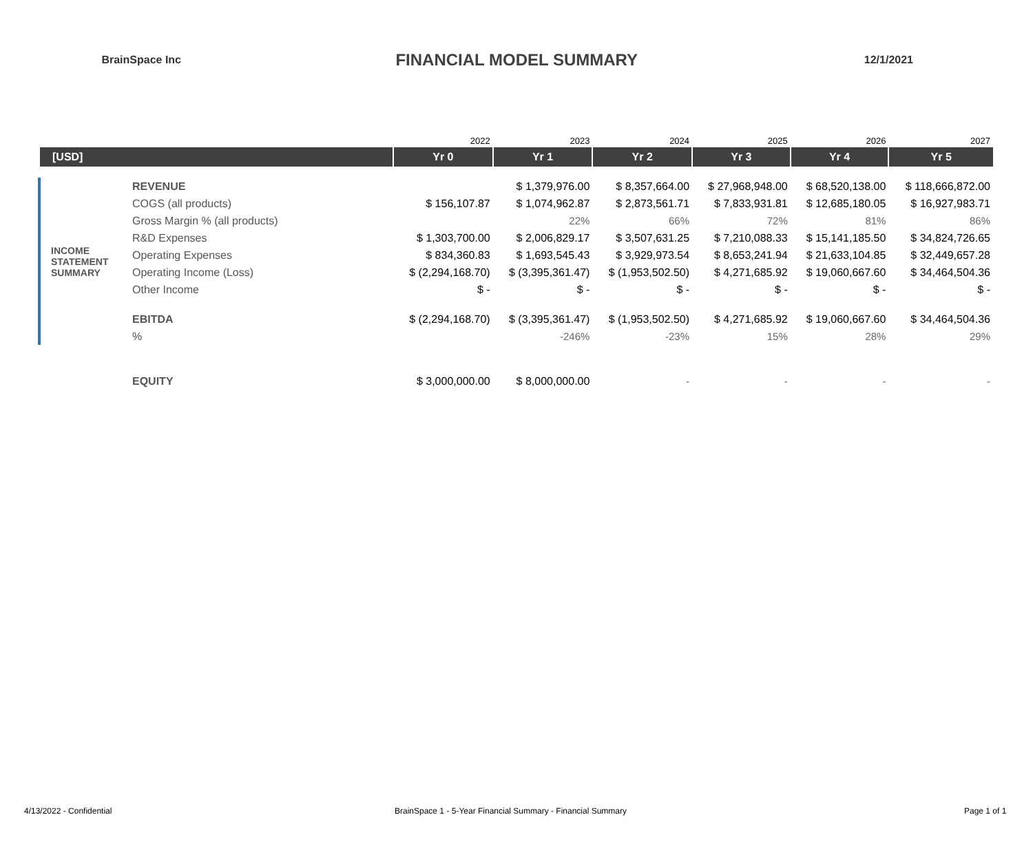BrainSpace Inc
FINANCIAL MODEL SUMMARY
12/1/2021
| | | 2022 | 2023 | 2024 | 2025 | 2026 | 2027 |
| [USD] | | Yr 0 | Yr 1 | Yr 2 | Yr 3 | Yr 4 | Yr 5 |
| INCOME STATEMENT SUMMARY | REVENUE | | $ 1,379,976.00 | $ 8,357,664.00 | $ 27,968,948.00 | $ 68,520,138.00 | $ 118,666,872.00 |
| | COGS (all products) | $ 156,107.87 | $ 1,074,962.87 | $ 2,873,561.71 | $ 7,833,931.81 | $ 12,685,180.05 | $ 16,927,983.71 |
| | Gross Margin % (all products) | | 22% | 66% | 72% | 81% | 86% |
| | R&D Expenses | $ 1,303,700.00 | $ 2,006,829.17 | $ 3,507,631.25 | $ 7,210,088.33 | $ 15,141,185.50 | $ 34,824,726.65 |
| | Operating Expenses | $ 834,360.83 | $ 1,693,545.43 | $ 3,929,973.54 | $ 8,653,241.94 | $ 21,633,104.85 | $ 32,449,657.28 |
| | Operating Income (Loss) | $ (2,294,168.70) | $ (3,395,361.47) | $ (1,953,502.50) | $ 4,271,685.92 | $ 19,060,667.60 | $ 34,464,504.36 |
| | Other Income | $ - | $ - | $ - | $ - | $ - | $ - |
| | EBITDA | $ (2,294,168.70) | $ (3,395,361.47) | $ (1,953,502.50) | $ 4,271,685.92 | $ 19,060,667.60 | $ 34,464,504.36 |
| | % | | -246% | -23% | 15% | 28% | 29% |
| | EQUITY | $ 3,000,000.00 | $ 8,000,000.00 | - | - | - | - |
4/13/2022 - Confidential
BrainSpace 1 - 5-Year Financial Summary - Financial Summary
Page 1 of 1